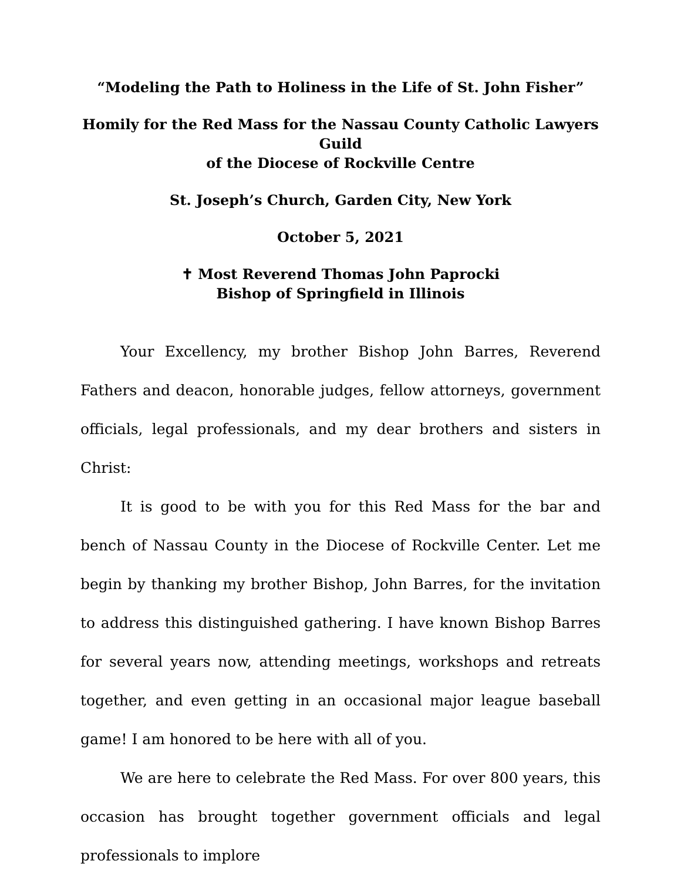“Modeling the Path to Holiness in the Life of St. John Fisher”
Homily for the Red Mass for the Nassau County Catholic Lawyers Guild
of the Diocese of Rockville Centre
St. Joseph’s Church, Garden City, New York
October 5, 2021
✝ Most Reverend Thomas John Paprocki
Bishop of Springfield in Illinois
Your Excellency, my brother Bishop John Barres, Reverend Fathers and deacon, honorable judges, fellow attorneys, government officials, legal professionals, and my dear brothers and sisters in Christ:
It is good to be with you for this Red Mass for the bar and bench of Nassau County in the Diocese of Rockville Center. Let me begin by thanking my brother Bishop, John Barres, for the invitation to address this distinguished gathering. I have known Bishop Barres for several years now, attending meetings, workshops and retreats together, and even getting in an occasional major league baseball game! I am honored to be here with all of you.
We are here to celebrate the Red Mass. For over 800 years, this occasion has brought together government officials and legal professionals to implore